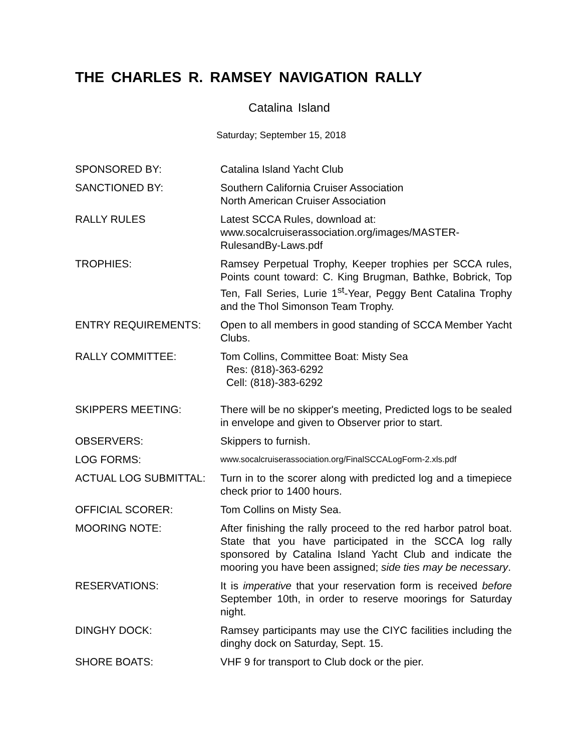THE CHARLES R. RAMSEY NAVIGATION RALLY
Catalina Island
Saturday; September 15, 2018
SPONSORED BY: Catalina Island Yacht Club
SANCTIONED BY: Southern California Cruiser Association
North American Cruiser Association
RALLY RULES Latest SCCA Rules, download at:
www.socalcruiserassociation.org/images/MASTER-RulesandBy-Laws.pdf
TROPHIES: Ramsey Perpetual Trophy, Keeper trophies per SCCA rules, Points count toward: C. King Brugman, Bathke, Bobrick, Top Ten, Fall Series, Lurie 1<sup>st</sup>-Year, Peggy Bent Catalina Trophy and the Thol Simonson Team Trophy.
ENTRY REQUIREMENTS: Open to all members in good standing of SCCA Member Yacht Clubs.
RALLY COMMITTEE: Tom Collins, Committee Boat: Misty Sea
Res: (818)-363-6292
Cell: (818)-383-6292
SKIPPERS MEETING: There will be no skipper's meeting, Predicted logs to be sealed in envelope and given to Observer prior to start.
OBSERVERS: Skippers to furnish.
LOG FORMS:
www.socalcruiserassociation.org/FinalSCCALogForm-2.xls.pdf
ACTUAL LOG SUBMITTAL: Turn in to the scorer along with predicted log and a timepiece check prior to 1400 hours.
OFFICIAL SCORER: Tom Collins on Misty Sea.
MOORING NOTE: After finishing the rally proceed to the red harbor patrol boat. State that you have participated in the SCCA log rally sponsored by Catalina Island Yacht Club and indicate the mooring you have been assigned; side ties may be necessary.
RESERVATIONS: It is imperative that your reservation form is received before September 10th, in order to reserve moorings for Saturday night.
DINGHY DOCK: Ramsey participants may use the CIYC facilities including the dinghy dock on Saturday, Sept. 15.
SHORE BOATS: VHF 9 for transport to Club dock or the pier.